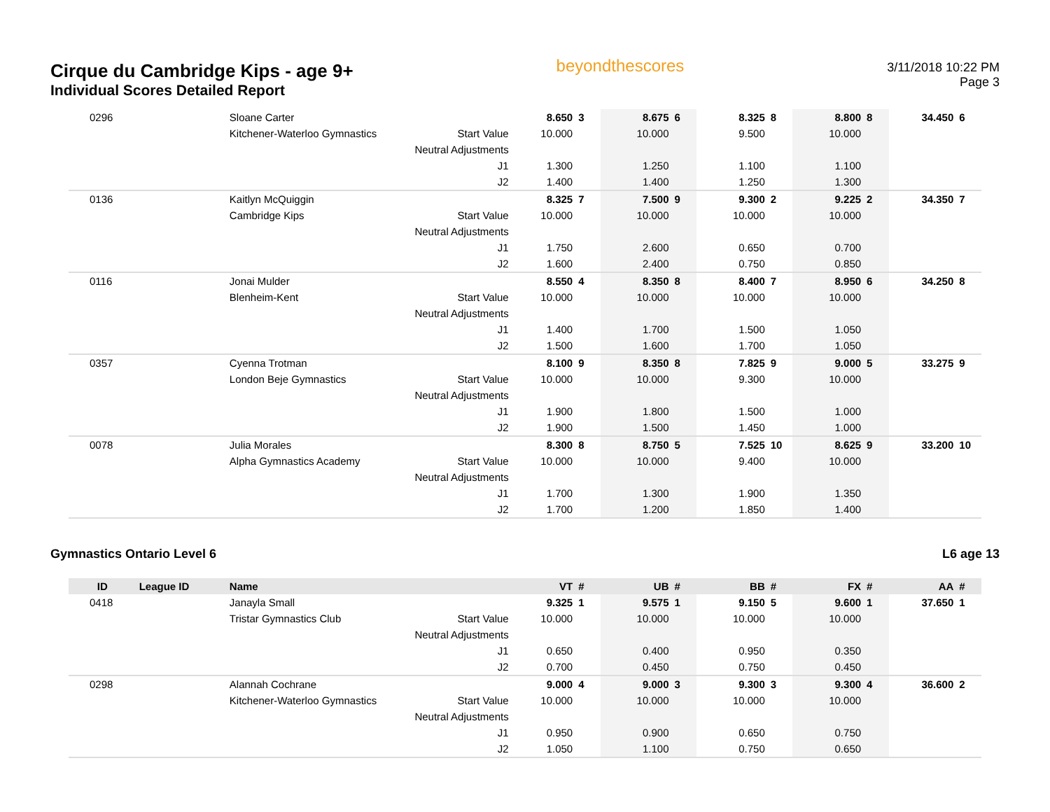Cirque du Cambridge Kips - age 9+
Individual Scores Detailed Report
beyondthescores
3/11/2018 10:22 PM
Page 3
| 0296 | | Sloane Carter | | 8.650 | 3 | 8.675 | 6 | 8.325 | 8 | 8.800 | 8 | 34.450 | 6 |
| | | Kitchener-Waterloo Gymnastics | Start Value | 10.000 | | 10.000 | | 9.500 | | 10.000 | | | |
| | | | Neutral Adjustments | | | | | | | | | | |
| | | | J1 | 1.300 | | 1.250 | | 1.100 | | 1.100 | | | |
| | | | J2 | 1.400 | | 1.400 | | 1.250 | | 1.300 | | | |
| 0136 | | Kaitlyn McQuiggin | | 8.325 | 7 | 7.500 | 9 | 9.300 | 2 | 9.225 | 2 | 34.350 | 7 |
| | | Cambridge Kips | Start Value | 10.000 | | 10.000 | | 10.000 | | 10.000 | | | |
| | | | Neutral Adjustments | | | | | | | | | | |
| | | | J1 | 1.750 | | 2.600 | | 0.650 | | 0.700 | | | |
| | | | J2 | 1.600 | | 2.400 | | 0.750 | | 0.850 | | | |
| 0116 | | Jonai Mulder | | 8.550 | 4 | 8.350 | 8 | 8.400 | 7 | 8.950 | 6 | 34.250 | 8 |
| | | Blenheim-Kent | Start Value | 10.000 | | 10.000 | | 10.000 | | 10.000 | | | |
| | | | Neutral Adjustments | | | | | | | | | | |
| | | | J1 | 1.400 | | 1.700 | | 1.500 | | 1.050 | | | |
| | | | J2 | 1.500 | | 1.600 | | 1.700 | | 1.050 | | | |
| 0357 | | Cyenna Trotman | | 8.100 | 9 | 8.350 | 8 | 7.825 | 9 | 9.000 | 5 | 33.275 | 9 |
| | | London Beje Gymnastics | Start Value | 10.000 | | 10.000 | | 9.300 | | 10.000 | | | |
| | | | Neutral Adjustments | | | | | | | | | | |
| | | | J1 | 1.900 | | 1.800 | | 1.500 | | 1.000 | | | |
| | | | J2 | 1.900 | | 1.500 | | 1.450 | | 1.000 | | | |
| 0078 | | Julia Morales | | 8.300 | 8 | 8.750 | 5 | 7.525 | 10 | 8.625 | 9 | 33.200 | 10 |
| | | Alpha Gymnastics Academy | Start Value | 10.000 | | 10.000 | | 9.400 | | 10.000 | | | |
| | | | Neutral Adjustments | | | | | | | | | | |
| | | | J1 | 1.700 | | 1.300 | | 1.900 | | 1.350 | | | |
| | | | J2 | 1.700 | | 1.200 | | 1.850 | | 1.400 | | | |
Gymnastics Ontario Level 6 L6 age 13
| ID | League ID | Name | | VT | # | UB | # | BB | # | FX | # | AA | # |
| --- | --- | --- | --- | --- | --- | --- | --- | --- | --- | --- | --- | --- | --- |
| 0418 | | Janayla Small | | 9.325 | 1 | 9.575 | 1 | 9.150 | 5 | 9.600 | 1 | 37.650 | 1 |
| | | Tristar Gymnastics Club | Start Value | 10.000 | | 10.000 | | 10.000 | | 10.000 | | | |
| | | | Neutral Adjustments | | | | | | | | | | |
| | | | J1 | 0.650 | | 0.400 | | 0.950 | | 0.350 | | | |
| | | | J2 | 0.700 | | 0.450 | | 0.750 | | 0.450 | | | |
| 0298 | | Alannah Cochrane | | 9.000 | 4 | 9.000 | 3 | 9.300 | 3 | 9.300 | 4 | 36.600 | 2 |
| | | Kitchener-Waterloo Gymnastics | Start Value | 10.000 | | 10.000 | | 10.000 | | 10.000 | | | |
| | | | Neutral Adjustments | | | | | | | | | | |
| | | | J1 | 0.950 | | 0.900 | | 0.650 | | 0.750 | | | |
| | | | J2 | 1.050 | | 1.100 | | 0.750 | | 0.650 | | | |